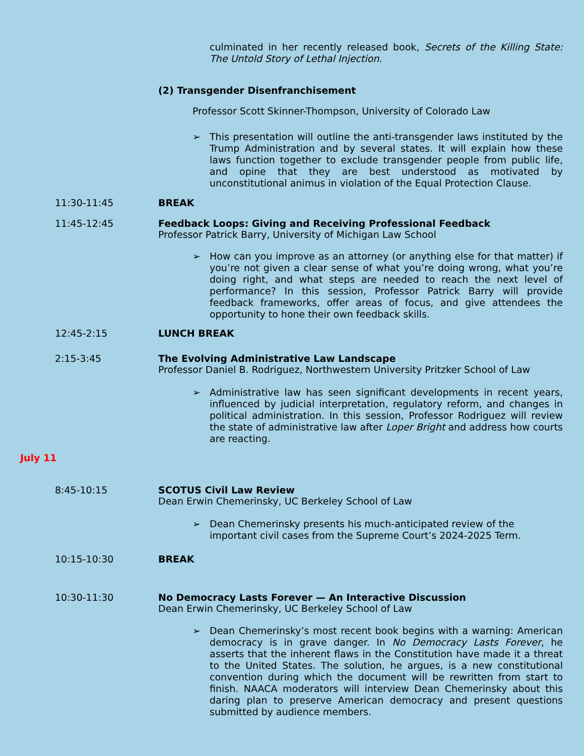culminated in her recently released book, Secrets of the Killing State: The Untold Story of Lethal Injection.
(2) Transgender Disenfranchisement
Professor Scott Skinner-Thompson, University of Colorado Law
➢ This presentation will outline the anti-transgender laws instituted by the Trump Administration and by several states. It will explain how these laws function together to exclude transgender people from public life, and opine that they are best understood as motivated by unconstitutional animus in violation of the Equal Protection Clause.
11:30-11:45 BREAK
11:45-12:45
Feedback Loops: Giving and Receiving Professional Feedback
Professor Patrick Barry, University of Michigan Law School
➢ How can you improve as an attorney (or anything else for that matter) if you’re not given a clear sense of what you’re doing wrong, what you’re doing right, and what steps are needed to reach the next level of performance? In this session, Professor Patrick Barry will provide feedback frameworks, offer areas of focus, and give attendees the opportunity to hone their own feedback skills.
12:45-2:15 LUNCH BREAK
2:15-3:45
The Evolving Administrative Law Landscape
Professor Daniel B. Rodriguez, Northwestern University Pritzker School of Law
➢ Administrative law has seen significant developments in recent years, influenced by judicial interpretation, regulatory reform, and changes in political administration. In this session, Professor Rodriguez will review the state of administrative law after Loper Bright and address how courts are reacting.
July 11
8:45-10:15
SCOTUS Civil Law Review
Dean Erwin Chemerinsky, UC Berkeley School of Law
➢ Dean Chemerinsky presents his much-anticipated review of the important civil cases from the Supreme Court’s 2024-2025 Term.
10:15-10:30 BREAK
10:30-11:30
No Democracy Lasts Forever — An Interactive Discussion
Dean Erwin Chemerinsky, UC Berkeley School of Law
➢ Dean Chemerinsky’s most recent book begins with a warning: American democracy is in grave danger. In No Democracy Lasts Forever, he asserts that the inherent flaws in the Constitution have made it a threat to the United States. The solution, he argues, is a new constitutional convention during which the document will be rewritten from start to finish. NAACA moderators will interview Dean Chemerinsky about this daring plan to preserve American democracy and present questions submitted by audience members.